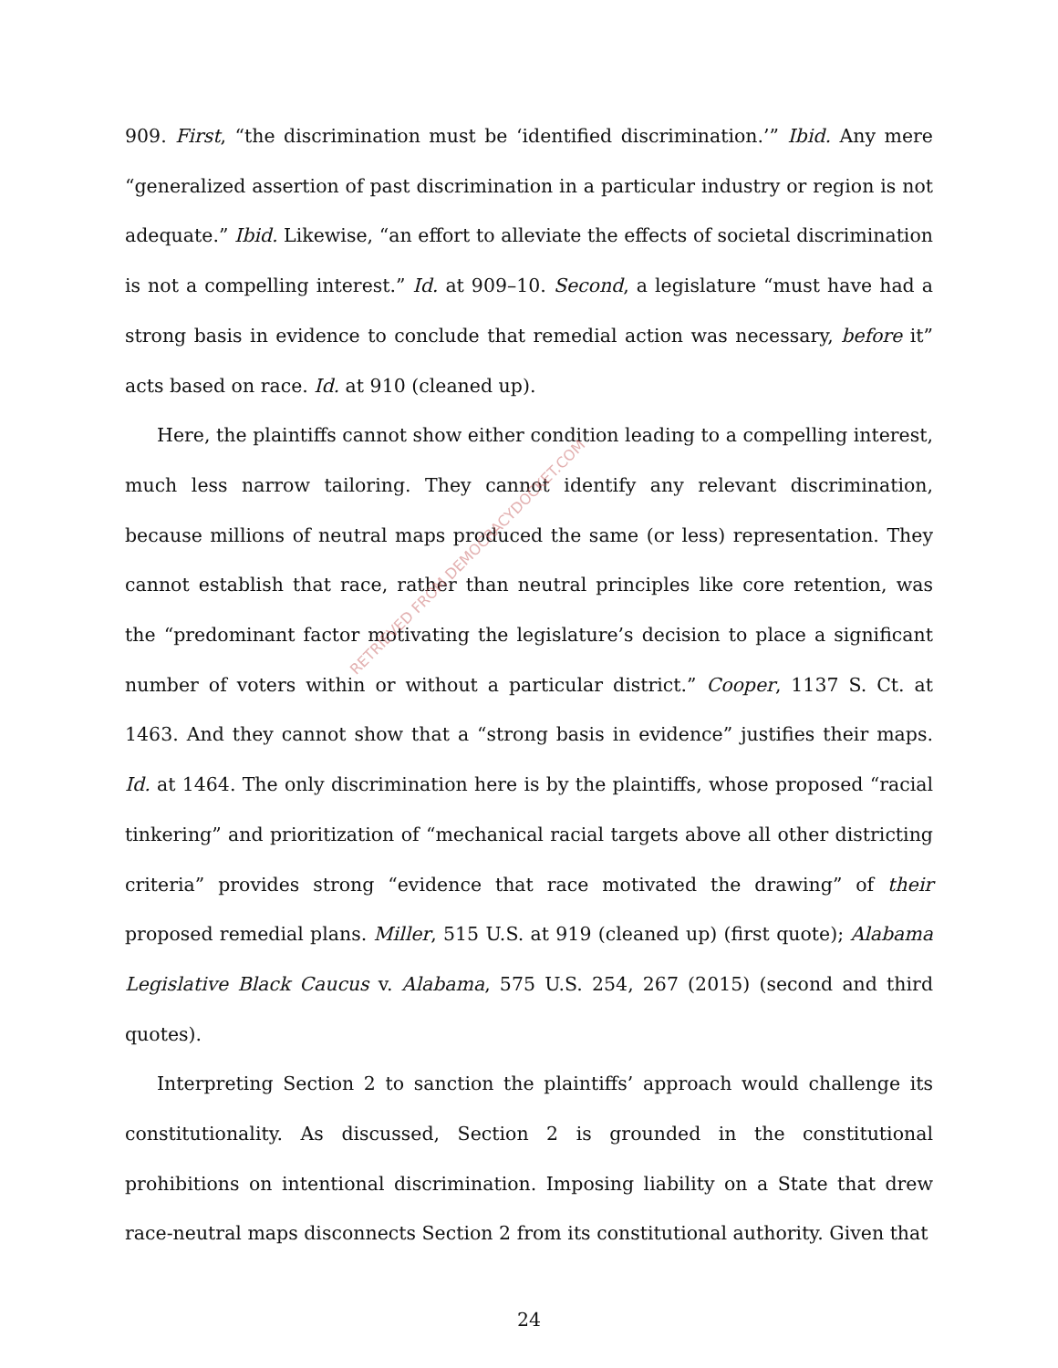909. First, “the discrimination must be ‘identified discrimination.’” Ibid. Any mere “generalized assertion of past discrimination in a particular industry or region is not adequate.” Ibid. Likewise, “an effort to alleviate the effects of societal discrimination is not a compelling interest.” Id. at 909–10. Second, a legislature “must have had a strong basis in evidence to conclude that remedial action was necessary, before it” acts based on race. Id. at 910 (cleaned up).
Here, the plaintiffs cannot show either condition leading to a compelling interest, much less narrow tailoring. They cannot identify any relevant discrimination, because millions of neutral maps produced the same (or less) representation. They cannot establish that race, rather than neutral principles like core retention, was the “predominant factor motivating the legislature’s decision to place a significant number of voters within or without a particular district.” Cooper, 1137 S. Ct. at 1463. And they cannot show that a “strong basis in evidence” justifies their maps. Id. at 1464. The only discrimination here is by the plaintiffs, whose proposed “racial tinkering” and prioritization of “mechanical racial targets above all other districting criteria” provides strong “evidence that race motivated the drawing” of their proposed remedial plans. Miller, 515 U.S. at 919 (cleaned up) (first quote); Alabama Legislative Black Caucus v. Alabama, 575 U.S. 254, 267 (2015) (second and third quotes).
Interpreting Section 2 to sanction the plaintiffs’ approach would challenge its constitutionality. As discussed, Section 2 is grounded in the constitutional prohibitions on intentional discrimination. Imposing liability on a State that drew race-neutral maps disconnects Section 2 from its constitutional authority. Given that
24
RETRIEVED FROM DEMOCRACYDOCKET.COM